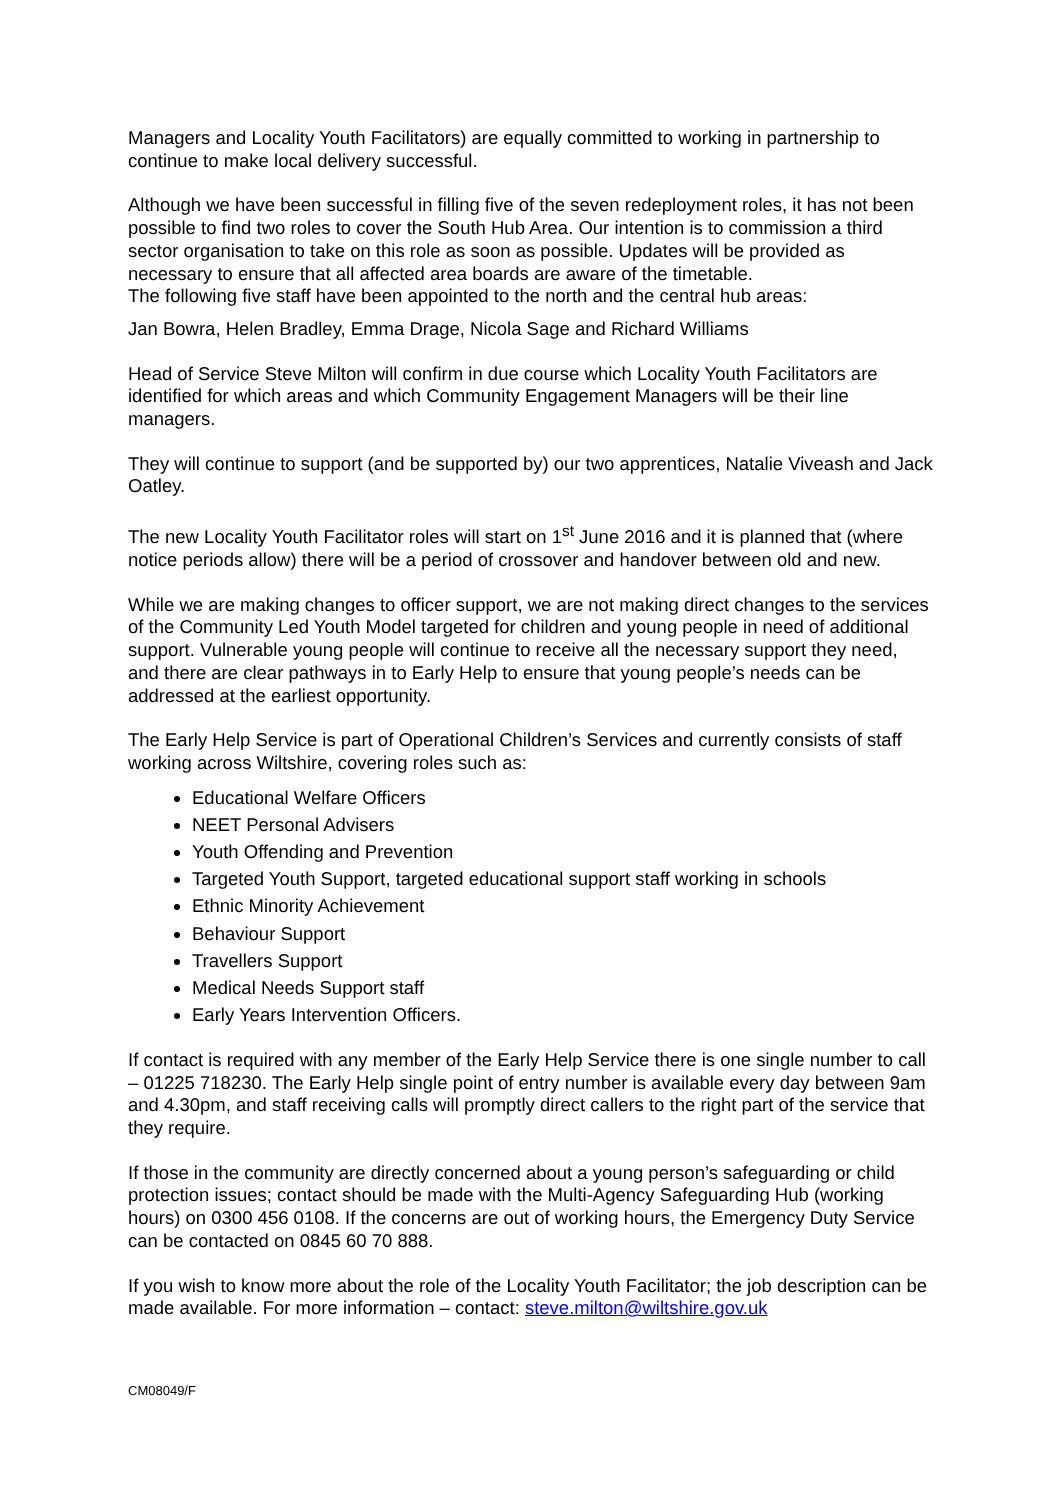Managers and Locality Youth Facilitators) are equally committed to working in partnership to continue to make local delivery successful.
Although we have been successful in filling five of the seven redeployment roles, it has not been possible to find two roles to cover the South Hub Area. Our intention is to commission a third sector organisation to take on this role as soon as possible. Updates will be provided as necessary to ensure that all affected area boards are aware of the timetable.
The following five staff have been appointed to the north and the central hub areas:
Jan Bowra, Helen Bradley, Emma Drage, Nicola Sage and Richard Williams
Head of Service Steve Milton will confirm in due course which Locality Youth Facilitators are identified for which areas and which Community Engagement Managers will be their line managers.
They will continue to support (and be supported by) our two apprentices, Natalie Viveash and Jack Oatley.
The new Locality Youth Facilitator roles will start on 1<sup>st</sup> June 2016 and it is planned that (where notice periods allow) there will be a period of crossover and handover between old and new.
While we are making changes to officer support, we are not making direct changes to the services of the Community Led Youth Model targeted for children and young people in need of additional support. Vulnerable young people will continue to receive all the necessary support they need, and there are clear pathways in to Early Help to ensure that young people’s needs can be addressed at the earliest opportunity.
The Early Help Service is part of Operational Children’s Services and currently consists of staff working across Wiltshire, covering roles such as:
Educational Welfare Officers
NEET Personal Advisers
Youth Offending and Prevention
Targeted Youth Support, targeted educational support staff working in schools
Ethnic Minority Achievement
Behaviour Support
Travellers Support
Medical Needs Support staff
Early Years Intervention Officers.
If contact is required with any member of the Early Help Service there is one single number to call – 01225 718230. The Early Help single point of entry number is available every day between 9am and 4.30pm, and staff receiving calls will promptly direct callers to the right part of the service that they require.
If those in the community are directly concerned about a young person’s safeguarding or child protection issues; contact should be made with the Multi-Agency Safeguarding Hub (working hours) on 0300 456 0108. If the concerns are out of working hours, the Emergency Duty Service can be contacted on 0845 60 70 888.
If you wish to know more about the role of the Locality Youth Facilitator; the job description can be made available. For more information – contact: steve.milton@wiltshire.gov.uk
CM08049/F